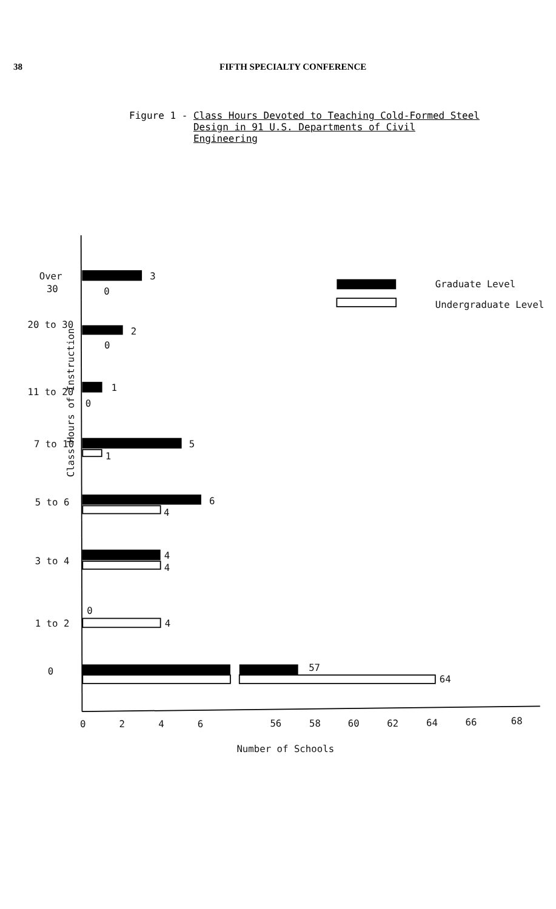38 FIFTH SPECIALTY CONFERENCE
Figure 1 - Class Hours Devoted to Teaching Cold-Formed Steel Design in 91 U.S. Departments of Civil Engineering
Class Hours of Instruction
Graduate Level
Undergraduate Level
Over
30
3
0
20 to 30
2
0
11 to 20
1
0
7 to 10
5
1
5 to 6
6
4
3 to 4
4
4
1 to 2
0
4
0
57
64
0
2
4
6
56
58
60
62
64
66
68
Number of Schools